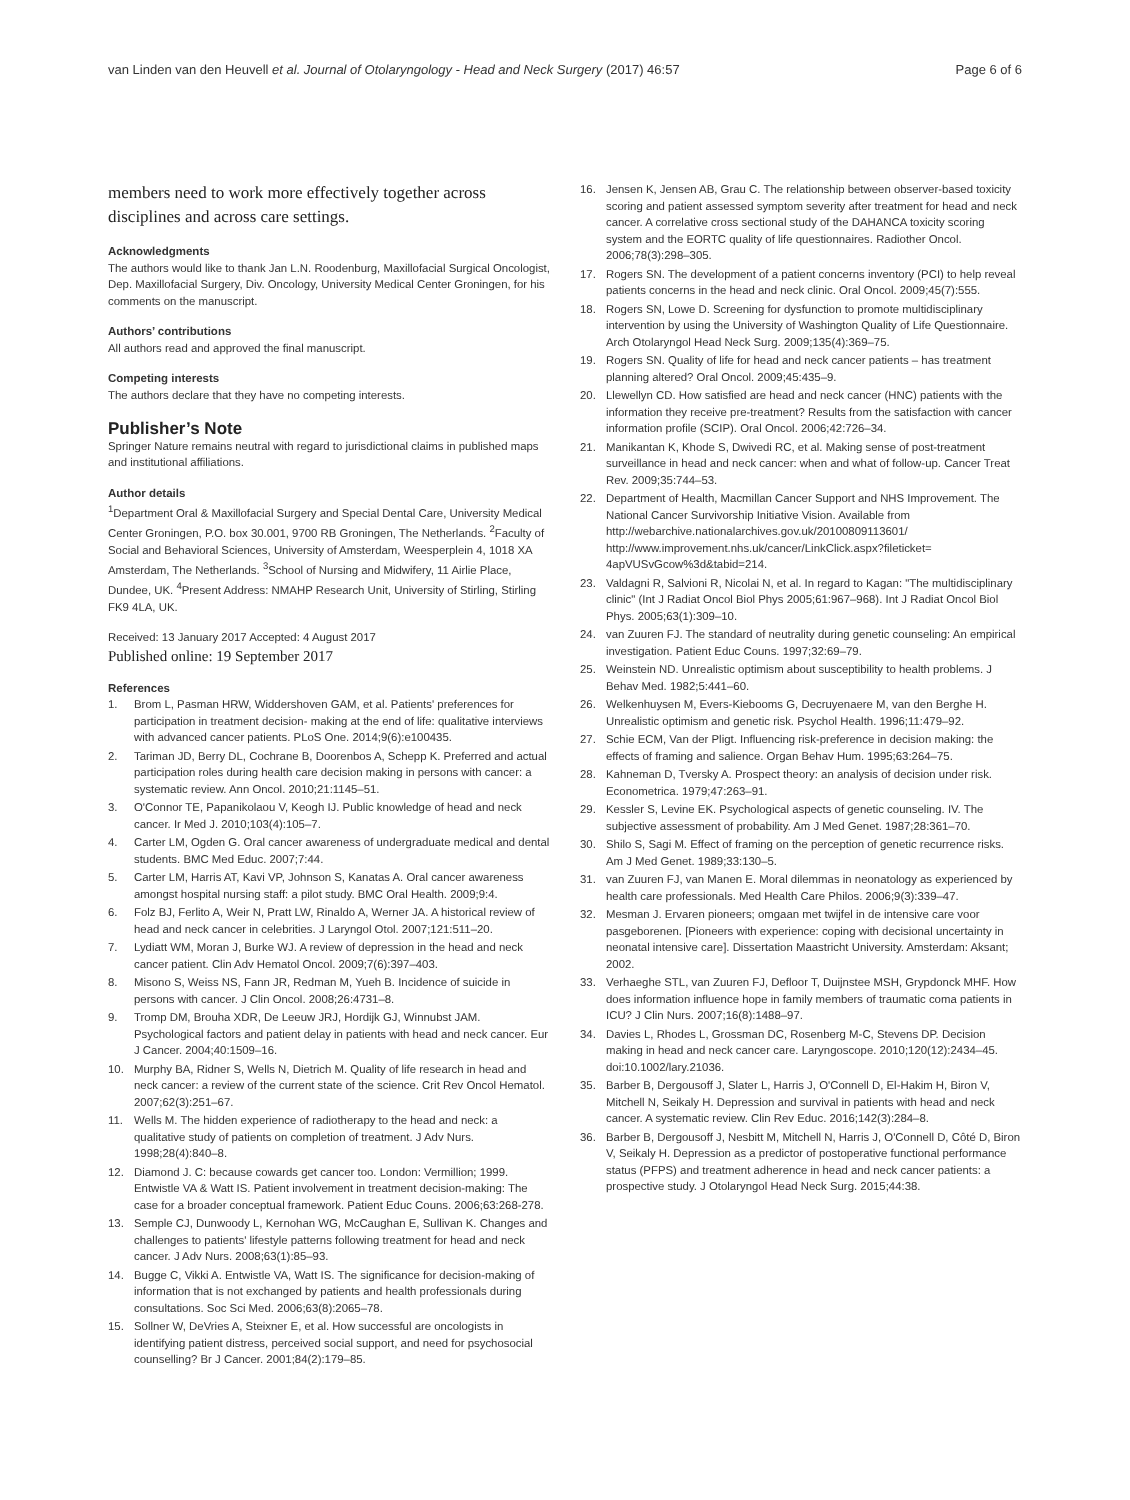van Linden van den Heuvell et al. Journal of Otolaryngology - Head and Neck Surgery (2017) 46:57 Page 6 of 6
members need to work more effectively together across disciplines and across care settings.
Acknowledgments
The authors would like to thank Jan L.N. Roodenburg, Maxillofacial Surgical Oncologist, Dep. Maxillofacial Surgery, Div. Oncology, University Medical Center Groningen, for his comments on the manuscript.
Authors’ contributions
All authors read and approved the final manuscript.
Competing interests
The authors declare that they have no competing interests.
Publisher’s Note
Springer Nature remains neutral with regard to jurisdictional claims in published maps and institutional affiliations.
Author details
<sup>1</sup> Department Oral & Maxillofacial Surgery and Special Dental Care, University Medical Center Groningen, P.O. box 30.001, 9700 RB Groningen, The Netherlands. <sup>2</sup>Faculty of Social and Behavioral Sciences, University of Amsterdam, Weesperplein 4, 1018 XA Amsterdam, The Netherlands. <sup>3</sup>School of Nursing and Midwifery, 11 Airlie Place, Dundee, UK. <sup>4</sup>Present Address: NMAHP Research Unit, University of Stirling, Stirling FK9 4LA, UK.
Received: 13 January 2017 Accepted: 4 August 2017
Published online: 19 September 2017
References
1. Brom L, Pasman HRW, Widdershoven GAM, et al. Patients' preferences for participation in treatment decision- making at the end of life: qualitative interviews with advanced cancer patients. PLoS One. 2014;9(6):e100435.
2. Tariman JD, Berry DL, Cochrane B, Doorenbos A, Schepp K. Preferred and actual participation roles during health care decision making in persons with cancer: a systematic review. Ann Oncol. 2010;21:1145–51.
3. O'Connor TE, Papanikolaou V, Keogh IJ. Public knowledge of head and neck cancer. Ir Med J. 2010;103(4):105–7.
4. Carter LM, Ogden G. Oral cancer awareness of undergraduate medical and dental students. BMC Med Educ. 2007;7:44.
5. Carter LM, Harris AT, Kavi VP, Johnson S, Kanatas A. Oral cancer awareness amongst hospital nursing staff: a pilot study. BMC Oral Health. 2009;9:4.
6. Folz BJ, Ferlito A, Weir N, Pratt LW, Rinaldo A, Werner JA. A historical review of head and neck cancer in celebrities. J Laryngol Otol. 2007;121:511–20.
7. Lydiatt WM, Moran J, Burke WJ. A review of depression in the head and neck cancer patient. Clin Adv Hematol Oncol. 2009;7(6):397–403.
8. Misono S, Weiss NS, Fann JR, Redman M, Yueh B. Incidence of suicide in persons with cancer. J Clin Oncol. 2008;26:4731–8.
9. Tromp DM, Brouha XDR, De Leeuw JRJ, Hordijk GJ, Winnubst JAM. Psychological factors and patient delay in patients with head and neck cancer. Eur J Cancer. 2004;40:1509–16.
10. Murphy BA, Ridner S, Wells N, Dietrich M. Quality of life research in head and neck cancer: a review of the current state of the science. Crit Rev Oncol Hematol. 2007;62(3):251–67.
11. Wells M. The hidden experience of radiotherapy to the head and neck: a qualitative study of patients on completion of treatment. J Adv Nurs. 1998;28(4):840–8.
12. Diamond J. C: because cowards get cancer too. London: Vermillion; 1999. Entwistle VA & Watt IS. Patient involvement in treatment decision-making: The case for a broader conceptual framework. Patient Educ Couns. 2006;63:268-278.
13. Semple CJ, Dunwoody L, Kernohan WG, McCaughan E, Sullivan K. Changes and challenges to patients' lifestyle patterns following treatment for head and neck cancer. J Adv Nurs. 2008;63(1):85–93.
14. Bugge C, Vikki A. Entwistle VA, Watt IS. The significance for decision-making of information that is not exchanged by patients and health professionals during consultations. Soc Sci Med. 2006;63(8):2065–78.
15. Sollner W, DeVries A, Steixner E, et al. How successful are oncologists in identifying patient distress, perceived social support, and need for psychosocial counselling? Br J Cancer. 2001;84(2):179–85.
16. Jensen K, Jensen AB, Grau C. The relationship between observer-based toxicity scoring and patient assessed symptom severity after treatment for head and neck cancer. A correlative cross sectional study of the DAHANCA toxicity scoring system and the EORTC quality of life questionnaires. Radiother Oncol. 2006;78(3):298–305.
17. Rogers SN. The development of a patient concerns inventory (PCI) to help reveal patients concerns in the head and neck clinic. Oral Oncol. 2009;45(7):555.
18. Rogers SN, Lowe D. Screening for dysfunction to promote multidisciplinary intervention by using the University of Washington Quality of Life Questionnaire. Arch Otolaryngol Head Neck Surg. 2009;135(4):369–75.
19. Rogers SN. Quality of life for head and neck cancer patients – has treatment planning altered? Oral Oncol. 2009;45:435–9.
20. Llewellyn CD. How satisfied are head and neck cancer (HNC) patients with the information they receive pre-treatment? Results from the satisfaction with cancer information profile (SCIP). Oral Oncol. 2006;42:726–34.
21. Manikantan K, Khode S, Dwivedi RC, et al. Making sense of post-treatment surveillance in head and neck cancer: when and what of follow-up. Cancer Treat Rev. 2009;35:744–53.
22. Department of Health, Macmillan Cancer Support and NHS Improvement. The National Cancer Survivorship Initiative Vision. Available from http://webarchive.nationalarchives.gov.uk/20100809113601/ http://www.improvement.nhs.uk/cancer/LinkClick.aspx?fileticket= 4apVUSvGcow%3d&tabid=214.
23. Valdagni R, Salvioni R, Nicolai N, et al. In regard to Kagan: "The multidisciplinary clinic" (Int J Radiat Oncol Biol Phys 2005;61:967–968). Int J Radiat Oncol Biol Phys. 2005;63(1):309–10.
24. van Zuuren FJ. The standard of neutrality during genetic counseling: An empirical investigation. Patient Educ Couns. 1997;32:69–79.
25. Weinstein ND. Unrealistic optimism about susceptibility to health problems. J Behav Med. 1982;5:441–60.
26. Welkenhuysen M, Evers-Kiebooms G, Decruyenaere M, van den Berghe H. Unrealistic optimism and genetic risk. Psychol Health. 1996;11:479–92.
27. Schie ECM, Van der Pligt. Influencing risk-preference in decision making: the effects of framing and salience. Organ Behav Hum. 1995;63:264–75.
28. Kahneman D, Tversky A. Prospect theory: an analysis of decision under risk. Econometrica. 1979;47:263–91.
29. Kessler S, Levine EK. Psychological aspects of genetic counseling. IV. The subjective assessment of probability. Am J Med Genet. 1987;28:361–70.
30. Shilo S, Sagi M. Effect of framing on the perception of genetic recurrence risks. Am J Med Genet. 1989;33:130–5.
31. van Zuuren FJ, van Manen E. Moral dilemmas in neonatology as experienced by health care professionals. Med Health Care Philos. 2006;9(3):339–47.
32. Mesman J. Ervaren pioneers; omgaan met twijfel in de intensive care voor pasgeborenen. [Pioneers with experience: coping with decisional uncertainty in neonatal intensive care]. Dissertation Maastricht University. Amsterdam: Aksant; 2002.
33. Verhaeghe STL, van Zuuren FJ, Defloor T, Duijnstee MSH, Grypdonck MHF. How does information influence hope in family members of traumatic coma patients in ICU? J Clin Nurs. 2007;16(8):1488–97.
34. Davies L, Rhodes L, Grossman DC, Rosenberg M-C, Stevens DP. Decision making in head and neck cancer care. Laryngoscope. 2010;120(12):2434–45. doi:10.1002/lary.21036.
35. Barber B, Dergousoff J, Slater L, Harris J, O'Connell D, El-Hakim H, Biron V, Mitchell N, Seikaly H. Depression and survival in patients with head and neck cancer. A systematic review. Clin Rev Educ. 2016;142(3):284–8.
36. Barber B, Dergousoff J, Nesbitt M, Mitchell N, Harris J, O'Connell D, Côté D, Biron V, Seikaly H. Depression as a predictor of postoperative functional performance status (PFPS) and treatment adherence in head and neck cancer patients: a prospective study. J Otolaryngol Head Neck Surg. 2015;44:38.